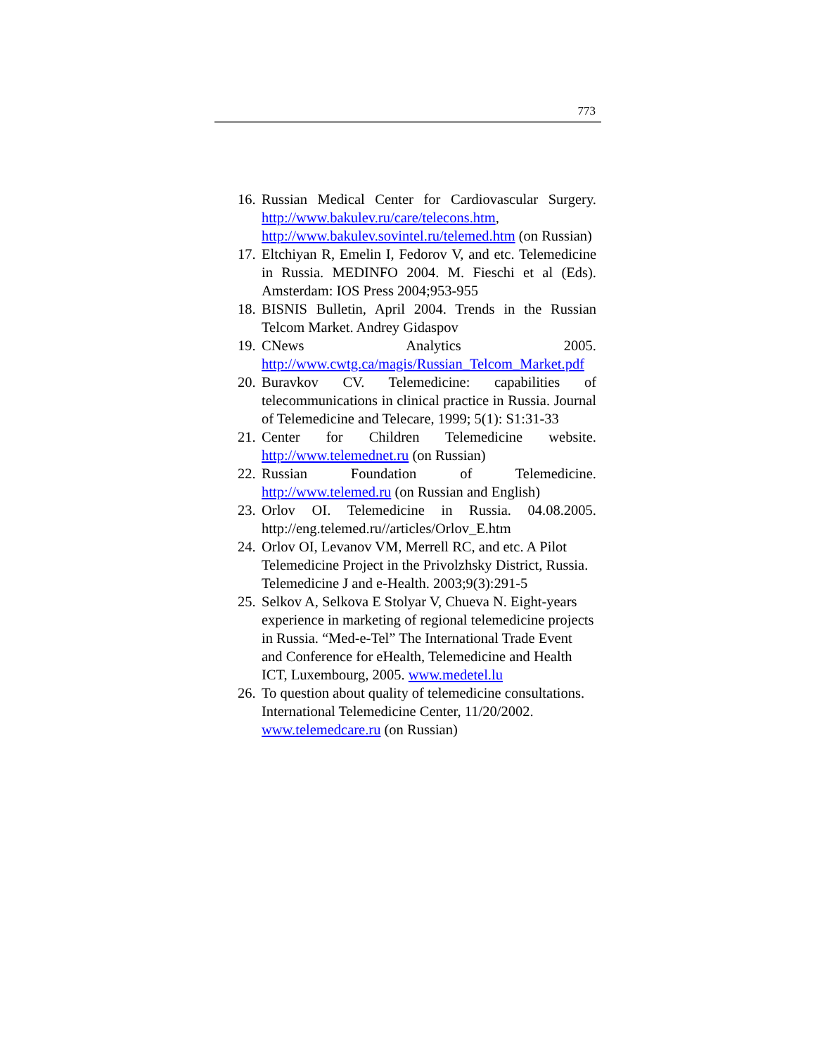773
16. Russian Medical Center for Cardiovascular Surgery. http://www.bakulev.ru/care/telecons.htm, http://www.bakulev.sovintel.ru/telemed.htm (on Russian)
17. Eltchiyan R, Emelin I, Fedorov V, and etc. Telemedicine in Russia. MEDINFO 2004. M. Fieschi et al (Eds). Amsterdam: IOS Press 2004;953-955
18. BISNIS Bulletin, April 2004. Trends in the Russian Telcom Market. Andrey Gidaspov
19. CNews Analytics 2005. http://www.cwtg.ca/magis/Russian_Telcom_Market.pdf
20. Buravkov CV. Telemedicine: capabilities of telecommunications in clinical practice in Russia. Journal of Telemedicine and Telecare, 1999; 5(1): S1:31-33
21. Center for Children Telemedicine website. http://www.telemednet.ru (on Russian)
22. Russian Foundation of Telemedicine. http://www.telemed.ru (on Russian and English)
23. Orlov OI. Telemedicine in Russia. 04.08.2005. http://eng.telemed.ru//articles/Orlov_E.htm
24. Orlov OI, Levanov VM, Merrell RC, and etc. A Pilot Telemedicine Project in the Privolzhsky District, Russia. Telemedicine J and e-Health. 2003;9(3):291-5
25. Selkov A, Selkova E Stolyar V, Chueva N. Eight-years experience in marketing of regional telemedicine projects in Russia. “Med-e-Tel” The International Trade Event and Conference for eHealth, Telemedicine and Health ICT, Luxembourg, 2005. www.medetel.lu
26. To question about quality of telemedicine consultations. International Telemedicine Center, 11/20/2002. www.telemedcare.ru (on Russian)